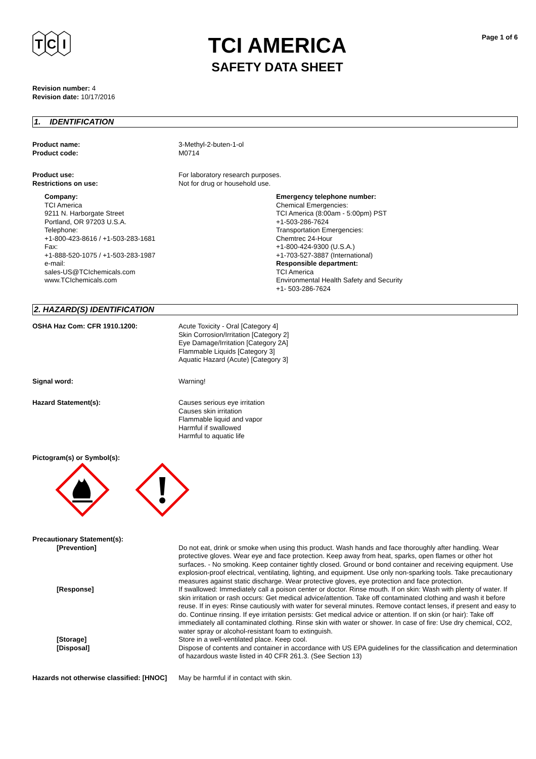T
C
I
TCI AMERICA
SAFETY DATA SHEET
Page 1 of 6
Revision number: 4
Revision date: 10/17/2016
1. IDENTIFICATION
Product name:
Product code:
3-Methyl-2-buten-1-ol
M0714
Product use:
Restrictions on use:
For laboratory research purposes.
Not for drug or household use.
Company:
TCI America
9211 N. Harborgate Street
Portland, OR 97203 U.S.A.
Telephone:
+1-800-423-8616 / +1-503-283-1681
Fax:
+1-888-520-1075 / +1-503-283-1987
e-mail:
sales-US@TCIchemicals.com
www.TCIchemicals.com
Emergency telephone number:
Chemical Emergencies:
TCI America (8:00am - 5:00pm) PST
+1-503-286-7624
Transportation Emergencies:
Chemtrec 24-Hour
+1-800-424-9300 (U.S.A.)
+1-703-527-3887 (International)
Responsible department:
TCI America
Environmental Health Safety and Security
+1- 503-286-7624
2. HAZARD(S) IDENTIFICATION
OSHA Haz Com: CFR 1910.1200: Acute Toxicity - Oral [Category 4]
Skin Corrosion/Irritation [Category 2]
Eye Damage/Irritation [Category 2A]
Flammable Liquids [Category 3]
Aquatic Hazard (Acute) [Category 3]
Signal word: Warning!
Hazard Statement(s): Causes serious eye irritation
Causes skin irritation
Flammable liquid and vapor
Harmful if swallowed
Harmful to aquatic life
Pictogram(s) or Symbol(s):
Precautionary Statement(s):
[Prevention] Do not eat, drink or smoke when using this product. Wash hands and face thoroughly after handling. Wear protective gloves. Wear eye and face protection. Keep away from heat, sparks, open flames or other hot surfaces. - No smoking. Keep container tightly closed. Ground or bond container and receiving equipment. Use explosion-proof electrical, ventilating, lighting, and equipment. Use only non-sparking tools. Take precautionary measures against static discharge. Wear protective gloves, eye protection and face protection.
[Response] If swallowed: Immediately call a poison center or doctor. Rinse mouth. If on skin: Wash with plenty of water. If skin irritation or rash occurs: Get medical advice/attention. Take off contaminated clothing and wash it before reuse. If in eyes: Rinse cautiously with water for several minutes. Remove contact lenses, if present and easy to do. Continue rinsing. If eye irritation persists: Get medical advice or attention. If on skin (or hair): Take off immediately all contaminated clothing. Rinse skin with water or shower. In case of fire: Use dry chemical, CO2, water spray or alcohol-resistant foam to extinguish.
[Storage] Store in a well-ventilated place. Keep cool.
[Disposal] Dispose of contents and container in accordance with US EPA guidelines for the classification and determination of hazardous waste listed in 40 CFR 261.3. (See Section 13)
Hazards not otherwise classified: [HNOC]
May be harmful if in contact with skin.